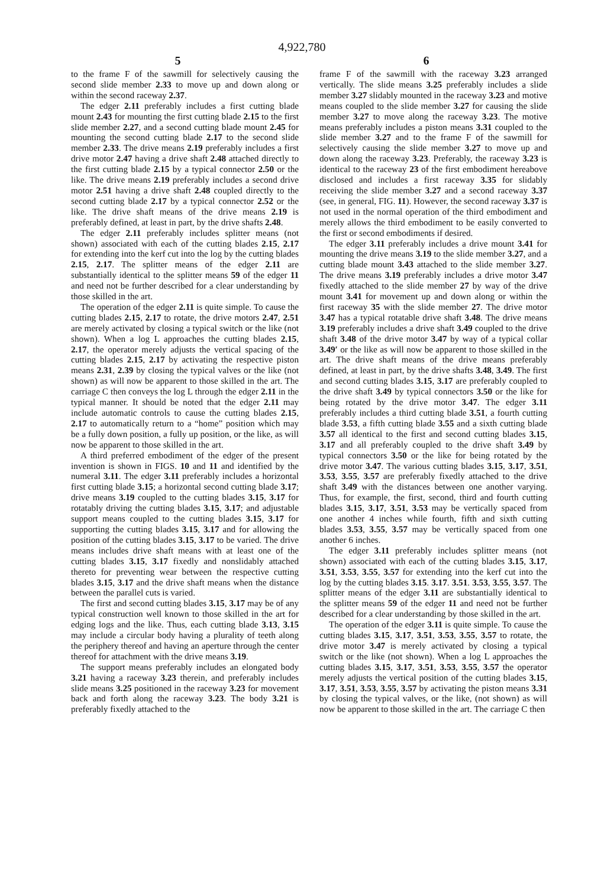4,922,780
5 6
to the frame F of the sawmill for selectively causing the second slide member 2.33 to move up and down along or within the second raceway 2.37.
The edger 2.11 preferably includes a first cutting blade mount 2.43 for mounting the first cutting blade 2.15 to the first slide member 2.27, and a second cutting blade mount 2.45 for mounting the second cutting blade 2.17 to the second slide member 2.33. The drive means 2.19 preferably includes a first drive motor 2.47 having a drive shaft 2.48 attached directly to the first cutting blade 2.15 by a typical connector 2.50 or the like. The drive means 2.19 preferably includes a second drive motor 2.51 having a drive shaft 2.48 coupled directly to the second cutting blade 2.17 by a typical connector 2.52 or the like. The drive shaft means of the drive means 2.19 is preferably defined, at least in part, by the drive shafts 2.48.
The edger 2.11 preferably includes splitter means (not shown) associated with each of the cutting blades 2.15, 2.17 for extending into the kerf cut into the log by the cutting blades 2.15, 2.17. The splitter means of the edger 2.11 are substantially identical to the splitter means 59 of the edger 11 and need not be further described for a clear understanding by those skilled in the art.
The operation of the edger 2.11 is quite simple. To cause the cutting blades 2.15, 2.17 to rotate, the drive motors 2.47, 2.51 are merely activated by closing a typical switch or the like (not shown). When a log L approaches the cutting blades 2.15, 2.17, the operator merely adjusts the vertical spacing of the cutting blades 2.15, 2.17 by activating the respective piston means 2.31, 2.39 by closing the typical valves or the like (not shown) as will now be apparent to those skilled in the art. The carriage C then conveys the log L through the edger 2.11 in the typical manner. It should be noted that the edger 2.11 may include automatic controls to cause the cutting blades 2.15, 2.17 to automatically return to a “home” position which may be a fully down position, a fully up position, or the like, as will now be apparent to those skilled in the art.
A third preferred embodiment of the edger of the present invention is shown in FIGS. 10 and 11 and identified by the numeral 3.11. The edger 3.11 preferably includes a horizontal first cutting blade 3.15; a horizontal second cutting blade 3.17; drive means 3.19 coupled to the cutting blades 3.15, 3.17 for rotatably driving the cutting blades 3.15, 3.17; and adjustable support means coupled to the cutting blades 3.15, 3.17 for supporting the cutting blades 3.15, 3.17 and for allowing the position of the cutting blades 3.15, 3.17 to be varied. The drive means includes drive shaft means with at least one of the cutting blades 3.15, 3.17 fixedly and nonslidably attached thereto for preventing wear between the respective cutting blades 3.15, 3.17 and the drive shaft means when the distance between the parallel cuts is varied.
The first and second cutting blades 3.15, 3.17 may be of any typical construction well known to those skilled in the art for edging logs and the like. Thus, each cutting blade 3.13, 3.15 may include a circular body having a plurality of teeth along the periphery thereof and having an aperture through the center thereof for attachment with the drive means 3.19.
The support means preferably includes an elongated body 3.21 having a raceway 3.23 therein, and preferably includes slide means 3.25 positioned in the raceway 3.23 for movement back and forth along the raceway 3.23. The body 3.21 is preferably fixedly attached to the
frame F of the sawmill with the raceway 3.23 arranged vertically. The slide means 3.25 preferably includes a slide member 3.27 slidably mounted in the raceway 3.23 and motive means coupled to the slide member 3.27 for causing the slide member 3.27 to move along the raceway 3.23. The motive means preferably includes a piston means 3.31 coupled to the slide member 3.27 and to the frame F of the sawmill for selectively causing the slide member 3.27 to move up and down along the raceway 3.23. Preferably, the raceway 3.23 is identical to the raceway 23 of the first embodiment hereabove disclosed and includes a first raceway 3.35 for slidably receiving the slide member 3.27 and a second raceway 3.37 (see, in general, FIG. 11). However, the second raceway 3.37 is not used in the normal operation of the third embodiment and merely allows the third embodiment to be easily converted to the first or second embodiments if desired.
The edger 3.11 preferably includes a drive mount 3.41 for mounting the drive means 3.19 to the slide member 3.27, and a cutting blade mount 3.43 attached to the slide member 3.27. The drive means 3.19 preferably includes a drive motor 3.47 fixedly attached to the slide member 27 by way of the drive mount 3.41 for movement up and down along or within the first raceway 35 with the slide member 27. The drive motor 3.47 has a typical rotatable drive shaft 3.48. The drive means 3.19 preferably includes a drive shaft 3.49 coupled to the drive shaft 3.48 of the drive motor 3.47 by way of a typical collar 3.49′ or the like as will now be apparent to those skilled in the art. The drive shaft means of the drive means preferably defined, at least in part, by the drive shafts 3.48, 3.49. The first and second cutting blades 3.15, 3.17 are preferably coupled to the drive shaft 3.49 by typical connectors 3.50 or the like for being rotated by the drive motor 3.47. The edger 3.11 preferably includes a third cutting blade 3.51, a fourth cutting blade 3.53, a fifth cutting blade 3.55 and a sixth cutting blade 3.57 all identical to the first and second cutting blades 3.15, 3.17 and all preferably coupled to the drive shaft 3.49 by typical connectors 3.50 or the like for being rotated by the drive motor 3.47. The various cutting blades 3.15, 3.17, 3.51, 3.53, 3.55, 3.57 are preferably fixedly attached to the drive shaft 3.49 with the distances between one another varying. Thus, for example, the first, second, third and fourth cutting blades 3.15, 3.17, 3.51, 3.53 may be vertically spaced from one another 4 inches while fourth, fifth and sixth cutting blades 3.53, 3.55, 3.57 may be vertically spaced from one another 6 inches.
The edger 3.11 preferably includes splitter means (not shown) associated with each of the cutting blades 3.15, 3.17, 3.51, 3.53, 3.55, 3.57 for extending into the kerf cut into the log by the cutting blades 3.15. 3.17. 3.51. 3.53, 3.55, 3.57. The splitter means of the edger 3.11 are substantially identical to the splitter means 59 of the edger 11 and need not be further described for a clear understanding by those skilled in the art.
The operation of the edger 3.11 is quite simple. To cause the cutting blades 3.15, 3.17, 3.51, 3.53, 3.55, 3.57 to rotate, the drive motor 3.47 is merely activated by closing a typical switch or the like (not shown). When a log L approaches the cutting blades 3.15, 3.17, 3.51, 3.53, 3.55, 3.57 the operator merely adjusts the vertical position of the cutting blades 3.15, 3.17, 3.51, 3.53, 3.55, 3.57 by activating the piston means 3.31 by closing the typical valves, or the like, (not shown) as will now be apparent to those skilled in the art. The carriage C then